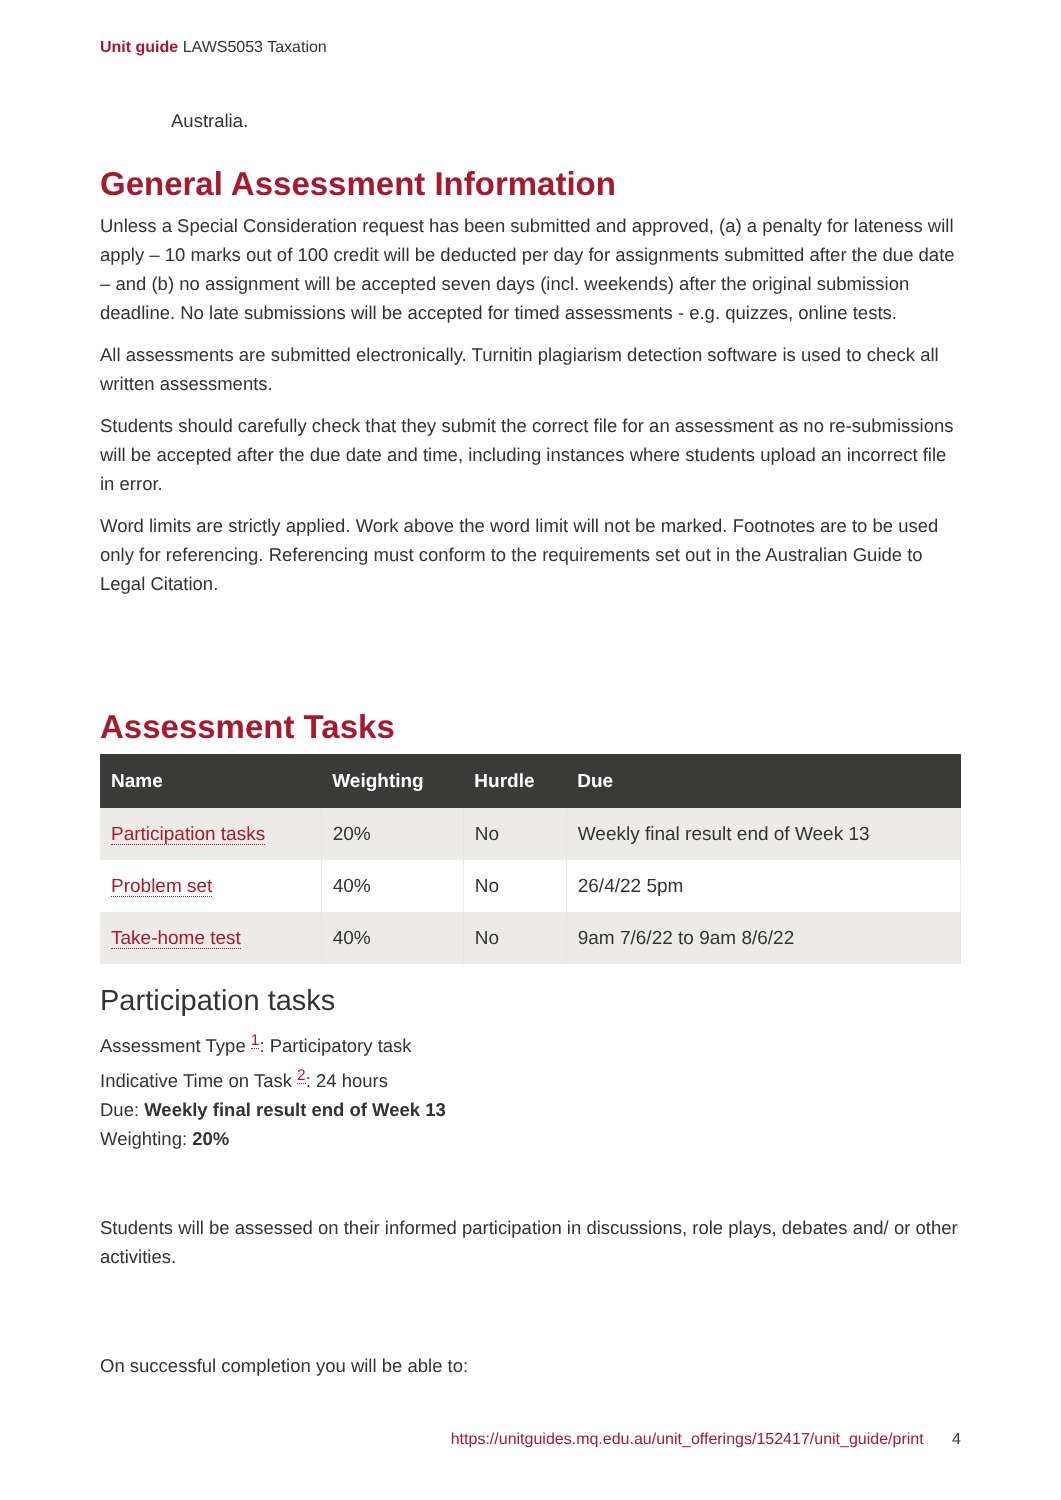Unit guide LAWS5053 Taxation
Australia.
General Assessment Information
Unless a Special Consideration request has been submitted and approved, (a) a penalty for lateness will apply – 10 marks out of 100 credit will be deducted per day for assignments submitted after the due date – and (b) no assignment will be accepted seven days (incl. weekends) after the original submission deadline. No late submissions will be accepted for timed assessments - e.g. quizzes, online tests.
All assessments are submitted electronically. Turnitin plagiarism detection software is used to check all written assessments.
Students should carefully check that they submit the correct file for an assessment as no re-submissions will be accepted after the due date and time, including instances where students upload an incorrect file in error.
Word limits are strictly applied. Work above the word limit will not be marked. Footnotes are to be used only for referencing. Referencing must conform to the requirements set out in the Australian Guide to Legal Citation.
Assessment Tasks
| Name | Weighting | Hurdle | Due |
| --- | --- | --- | --- |
| Participation tasks | 20% | No | Weekly final result end of Week 13 |
| Problem set | 40% | No | 26/4/22 5pm |
| Take-home test | 40% | No | 9am 7/6/22 to 9am 8/6/22 |
Participation tasks
Assessment Type <sup>1</sup>: Participatory task
Indicative Time on Task <sup>2</sup>: 24 hours
Due: Weekly final result end of Week 13
Weighting: 20%
Students will be assessed on their informed participation in discussions, role plays, debates and/ or other activities.
On successful completion you will be able to:
https://unitguides.mq.edu.au/unit_offerings/152417/unit_guide/print 4